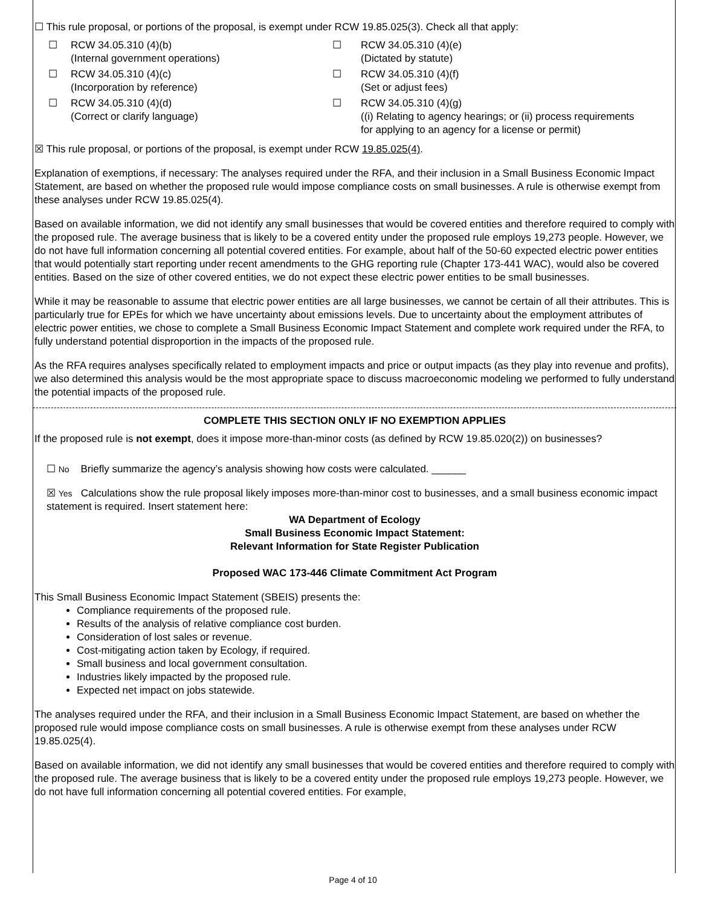☐ This rule proposal, or portions of the proposal, is exempt under RCW 19.85.025(3). Check all that apply:
☐
RCW 34.05.310 (4)(b)
(Internal government operations)
☐
RCW 34.05.310 (4)(e)
(Dictated by statute)
☐
RCW 34.05.310 (4)(c)
(Incorporation by reference)
☐
RCW 34.05.310 (4)(f)
(Set or adjust fees)
☐
RCW 34.05.310 (4)(d)
(Correct or clarify language)
☐
RCW 34.05.310 (4)(g)
((i) Relating to agency hearings; or (ii) process requirements for applying to an agency for a license or permit)
☒ This rule proposal, or portions of the proposal, is exempt under RCW 19.85.025(4).
Explanation of exemptions, if necessary: The analyses required under the RFA, and their inclusion in a Small Business Economic Impact Statement, are based on whether the proposed rule would impose compliance costs on small businesses. A rule is otherwise exempt from these analyses under RCW 19.85.025(4).
Based on available information, we did not identify any small businesses that would be covered entities and therefore required to comply with the proposed rule. The average business that is likely to be a covered entity under the proposed rule employs 19,273 people. However, we do not have full information concerning all potential covered entities. For example, about half of the 50-60 expected electric power entities that would potentially start reporting under recent amendments to the GHG reporting rule (Chapter 173-441 WAC), would also be covered entities. Based on the size of other covered entities, we do not expect these electric power entities to be small businesses.
While it may be reasonable to assume that electric power entities are all large businesses, we cannot be certain of all their attributes. This is particularly true for EPEs for which we have uncertainty about emissions levels. Due to uncertainty about the employment attributes of electric power entities, we chose to complete a Small Business Economic Impact Statement and complete work required under the RFA, to fully understand potential disproportion in the impacts of the proposed rule.
As the RFA requires analyses specifically related to employment impacts and price or output impacts (as they play into revenue and profits), we also determined this analysis would be the most appropriate space to discuss macroeconomic modeling we performed to fully understand the potential impacts of the proposed rule.
COMPLETE THIS SECTION ONLY IF NO EXEMPTION APPLIES
If the proposed rule is not exempt, does it impose more-than-minor costs (as defined by RCW 19.85.020(2)) on businesses?
☐ No Briefly summarize the agency’s analysis showing how costs were calculated. ______
☒ Yes Calculations show the rule proposal likely imposes more-than-minor cost to businesses, and a small business economic impact statement is required. Insert statement here:
WA Department of Ecology
Small Business Economic Impact Statement:
Relevant Information for State Register Publication
Proposed WAC 173-446 Climate Commitment Act Program
This Small Business Economic Impact Statement (SBEIS) presents the:
Compliance requirements of the proposed rule.
Results of the analysis of relative compliance cost burden.
Consideration of lost sales or revenue.
Cost-mitigating action taken by Ecology, if required.
Small business and local government consultation.
Industries likely impacted by the proposed rule.
Expected net impact on jobs statewide.
The analyses required under the RFA, and their inclusion in a Small Business Economic Impact Statement, are based on whether the proposed rule would impose compliance costs on small businesses. A rule is otherwise exempt from these analyses under RCW 19.85.025(4).
Based on available information, we did not identify any small businesses that would be covered entities and therefore required to comply with the proposed rule. The average business that is likely to be a covered entity under the proposed rule employs 19,273 people. However, we do not have full information concerning all potential covered entities. For example,
Page 4 of 10